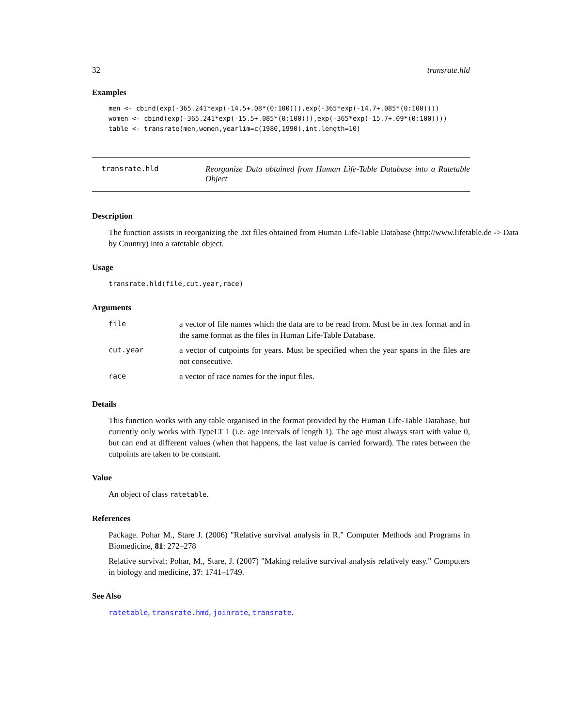32 transrate.hld
Examples
men <- cbind(exp(-365.241*exp(-14.5+.08*(0:100))),exp(-365*exp(-14.7+.085*(0:100))))
women <- cbind(exp(-365.241*exp(-15.5+.085*(0:100))),exp(-365*exp(-15.7+.09*(0:100))))
table <- transrate(men,women,yearlim=c(1980,1990),int.length=10)
transrate.hld Reorganize Data obtained from Human Life-Table Database into a Ratetable Object
Description
The function assists in reorganizing the .txt files obtained from Human Life-Table Database (http://www.lifetable.de -> Data by Country) into a ratetable object.
Usage
transrate.hld(file,cut.year,race)
Arguments
| file | a vector of file names which the data are to be read from. Must be in .tex format and in the same format as the files in Human Life-Table Database. |
| cut.year | a vector of cutpoints for years. Must be specified when the year spans in the files are not consecutive. |
| race | a vector of race names for the input files. |
Details
This function works with any table organised in the format provided by the Human Life-Table Database, but currently only works with TypeLT 1 (i.e. age intervals of length 1). The age must always start with value 0, but can end at different values (when that happens, the last value is carried forward). The rates between the cutpoints are taken to be constant.
Value
An object of class ratetable.
References
Package. Pohar M., Stare J. (2006) "Relative survival analysis in R." Computer Methods and Programs in Biomedicine, 81: 272–278
Relative survival: Pohar, M., Stare, J. (2007) "Making relative survival analysis relatively easy." Computers in biology and medicine, 37: 1741–1749.
See Also
ratetable, transrate.hmd, joinrate, transrate.